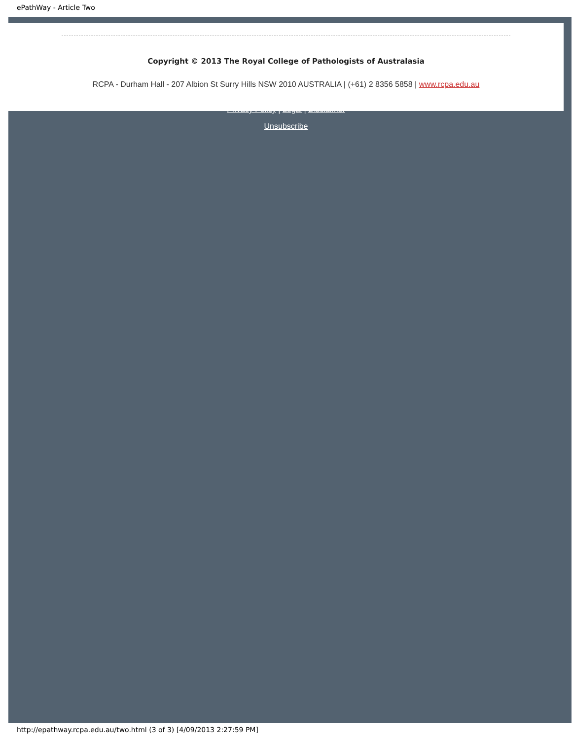ePathWay - Article Two
Copyright © 2013 The Royal College of Pathologists of Australasia
RCPA - Durham Hall - 207 Albion St Surry Hills NSW 2010 AUSTRALIA | (+61) 2 8356 5858 | www.rcpa.edu.au
Privacy Policy | Legal | Disclaimer
Unsubscribe
http://epathway.rcpa.edu.au/two.html (3 of 3) [4/09/2013 2:27:59 PM]